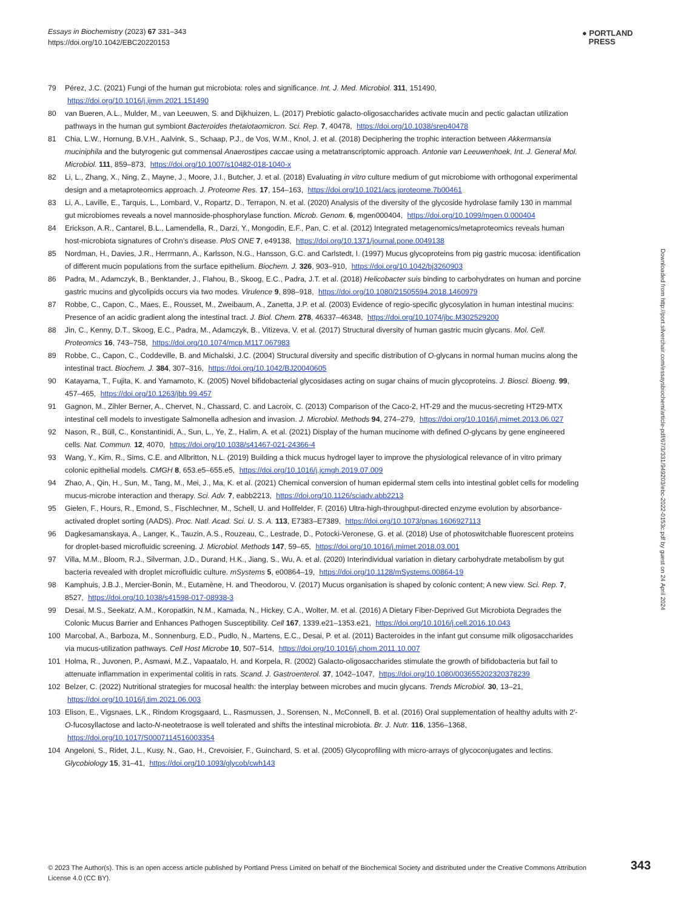Essays in Biochemistry (2023) 67 331–343
https://doi.org/10.1042/EBC20220153
● PORTLAND
PRESS
79 Pérez, J.C. (2021) Fungi of the human gut microbiota: roles and significance. Int. J. Med. Microbiol. 311, 151490, https://doi.org/10.1016/j.ijmm.2021.151490
80 van Bueren, A.L., Mulder, M., van Leeuwen, S. and Dijkhuizen, L. (2017) Prebiotic galacto-oligosaccharides activate mucin and pectic galactan utilization pathways in the human gut symbiont Bacteroides thetaiotaomicron. Sci. Rep. 7, 40478, https://doi.org/10.1038/srep40478
81 Chia, L.W., Hornung, B.V.H., Aalvink, S., Schaap, P.J., de Vos, W.M., Knol, J. et al. (2018) Deciphering the trophic interaction between Akkermansia muciniphila and the butyrogenic gut commensal Anaerostipes caccae using a metatranscriptomic approach. Antonie van Leeuwenhoek, Int. J. General Mol. Microbiol. 111, 859–873, https://doi.org/10.1007/s10482-018-1040-x
82 Li, L., Zhang, X., Ning, Z., Mayne, J., Moore, J.I., Butcher, J. et al. (2018) Evaluating in vitro culture medium of gut microbiome with orthogonal experimental design and a metaproteomics approach. J. Proteome Res. 17, 154–163, https://doi.org/10.1021/acs.jproteome.7b00461
83 Li, A., Laville, E., Tarquis, L., Lombard, V., Ropartz, D., Terrapon, N. et al. (2020) Analysis of the diversity of the glycoside hydrolase family 130 in mammal gut microbiomes reveals a novel mannoside-phosphorylase function. Microb. Genom. 6, mgen000404, https://doi.org/10.1099/mgen.0.000404
84 Erickson, A.R., Cantarel, B.L., Lamendella, R., Darzi, Y., Mongodin, E.F., Pan, C. et al. (2012) Integrated metagenomics/metaproteomics reveals human host-microbiota signatures of Crohn’s disease. PloS ONE 7, e49138, https://doi.org/10.1371/journal.pone.0049138
85 Nordman, H., Davies, J.R., Herrmann, A., Karlsson, N.G., Hansson, G.C. and Carlstedt, I. (1997) Mucus glycoproteins from pig gastric mucosa: identification of different mucin populations from the surface epithelium. Biochem. J. 326, 903–910, https://doi.org/10.1042/bj3260903
86 Padra, M., Adamczyk, B., Benktander, J., Flahou, B., Skoog, E.C., Padra, J.T. et al. (2018) Helicobacter suis binding to carbohydrates on human and porcine gastric mucins and glycolipids occurs via two modes. Virulence 9, 898–918, https://doi.org/10.1080/21505594.2018.1460979
87 Robbe, C., Capon, C., Maes, E., Rousset, M., Zweibaum, A., Zanetta, J.P. et al. (2003) Evidence of regio-specific glycosylation in human intestinal mucins: Presence of an acidic gradient along the intestinal tract. J. Biol. Chem. 278, 46337–46348, https://doi.org/10.1074/jbc.M302529200
88 Jin, C., Kenny, D.T., Skoog, E.C., Padra, M., Adamczyk, B., Vitizeva, V. et al. (2017) Structural diversity of human gastric mucin glycans. Mol. Cell. Proteomics 16, 743–758, https://doi.org/10.1074/mcp.M117.067983
89 Robbe, C., Capon, C., Coddeville, B. and Michalski, J.C. (2004) Structural diversity and specific distribution of O-glycans in normal human mucins along the intestinal tract. Biochem. J. 384, 307–316, https://doi.org/10.1042/BJ20040605
90 Katayama, T., Fujita, K. and Yamamoto, K. (2005) Novel bifidobacterial glycosidases acting on sugar chains of mucin glycoproteins. J. Biosci. Bioeng. 99, 457–465, https://doi.org/10.1263/jbb.99.457
91 Gagnon, M., Zihler Berner, A., Chervet, N., Chassard, C. and Lacroix, C. (2013) Comparison of the Caco-2, HT-29 and the mucus-secreting HT29-MTX intestinal cell models to investigate Salmonella adhesion and invasion. J. Microbiol. Methods 94, 274–279, https://doi.org/10.1016/j.mimet.2013.06.027
92 Nason, R., Büll, C., Konstantinidi, A., Sun, L., Ye, Z., Halim, A. et al. (2021) Display of the human mucinome with defined O-glycans by gene engineered cells. Nat. Commun. 12, 4070, https://doi.org/10.1038/s41467-021-24366-4
93 Wang, Y., Kim, R., Sims, C.E. and Allbritton, N.L. (2019) Building a thick mucus hydrogel layer to improve the physiological relevance of in vitro primary colonic epithelial models. CMGH 8, 653.e5–655.e5, https://doi.org/10.1016/j.jcmgh.2019.07.009
94 Zhao, A., Qin, H., Sun, M., Tang, M., Mei, J., Ma, K. et al. (2021) Chemical conversion of human epidermal stem cells into intestinal goblet cells for modeling mucus-microbe interaction and therapy. Sci. Adv. 7, eabb2213, https://doi.org/10.1126/sciadv.abb2213
95 Gielen, F., Hours, R., Emond, S., Fischlechner, M., Schell, U. and Hollfelder, F. (2016) Ultra-high-throughput-directed enzyme evolution by absorbance-activated droplet sorting (AADS). Proc. Natl. Acad. Sci. U. S. A. 113, E7383–E7389, https://doi.org/10.1073/pnas.1606927113
96 Dagkesamanskaya, A., Langer, K., Tauzin, A.S., Rouzeau, C., Lestrade, D., Potocki-Veronese, G. et al. (2018) Use of photoswitchable fluorescent proteins for droplet-based microfluidic screening. J. Microbiol. Methods 147, 59–65, https://doi.org/10.1016/j.mimet.2018.03.001
97 Villa, M.M., Bloom, R.J., Silverman, J.D., Durand, H.K., Jiang, S., Wu, A. et al. (2020) Interindividual variation in dietary carbohydrate metabolism by gut bacteria revealed with droplet microfluidic culture. mSystems 5, e00864–19, https://doi.org/10.1128/mSystems.00864-19
98 Kamphuis, J.B.J., Mercier-Bonin, M., Eutamène, H. and Theodorou, V. (2017) Mucus organisation is shaped by colonic content; A new view. Sci. Rep. 7, 8527, https://doi.org/10.1038/s41598-017-08938-3
99 Desai, M.S., Seekatz, A.M., Koropatkin, N.M., Kamada, N., Hickey, C.A., Wolter, M. et al. (2016) A Dietary Fiber-Deprived Gut Microbiota Degrades the Colonic Mucus Barrier and Enhances Pathogen Susceptibility. Cell 167, 1339.e21–1353.e21, https://doi.org/10.1016/j.cell.2016.10.043
100 Marcobal, A., Barboza, M., Sonnenburg, E.D., Pudlo, N., Martens, E.C., Desai, P. et al. (2011) Bacteroides in the infant gut consume milk oligosaccharides via mucus-utilization pathways. Cell Host Microbe 10, 507–514, https://doi.org/10.1016/j.chom.2011.10.007
101 Holma, R., Juvonen, P., Asmawi, M.Z., Vapaatalo, H. and Korpela, R. (2002) Galacto-oligosaccharides stimulate the growth of bifidobacteria but fail to attenuate inflammation in experimental colitis in rats. Scand. J. Gastroenterol. 37, 1042–1047, https://doi.org/10.1080/003655202320378239
102 Belzer, C. (2022) Nutritional strategies for mucosal health: the interplay between microbes and mucin glycans. Trends Microbiol. 30, 13–21, https://doi.org/10.1016/j.tim.2021.06.003
103 Elison, E., Vigsnaes, L.K., Rindom Krogsgaard, L., Rasmussen, J., Sorensen, N., McConnell, B. et al. (2016) Oral supplementation of healthy adults with 2′-O-fucosyllactose and lacto-N-neotetraose is well tolerated and shifts the intestinal microbiota. Br. J. Nutr. 116, 1356–1368, https://doi.org/10.1017/S0007114516003354
104 Angeloni, S., Ridet, J.L., Kusy, N., Gao, H., Crevoisier, F., Guinchard, S. et al. (2005) Glycoprofiling with micro-arrays of glycoconjugates and lectins. Glycobiology 15, 31–41, https://doi.org/10.1093/glycob/cwh143
Downloaded from http://port.silverchair.com/essaysbiochem/article-pdf/67/3/331/949203/ebc-2022-0153c.pdf by guest on 24 April 2024
© 2023 The Author(s). This is an open access article published by Portland Press Limited on behalf of the Biochemical Society and distributed under the Creative Commons Attribution License 4.0 (CC BY).
343